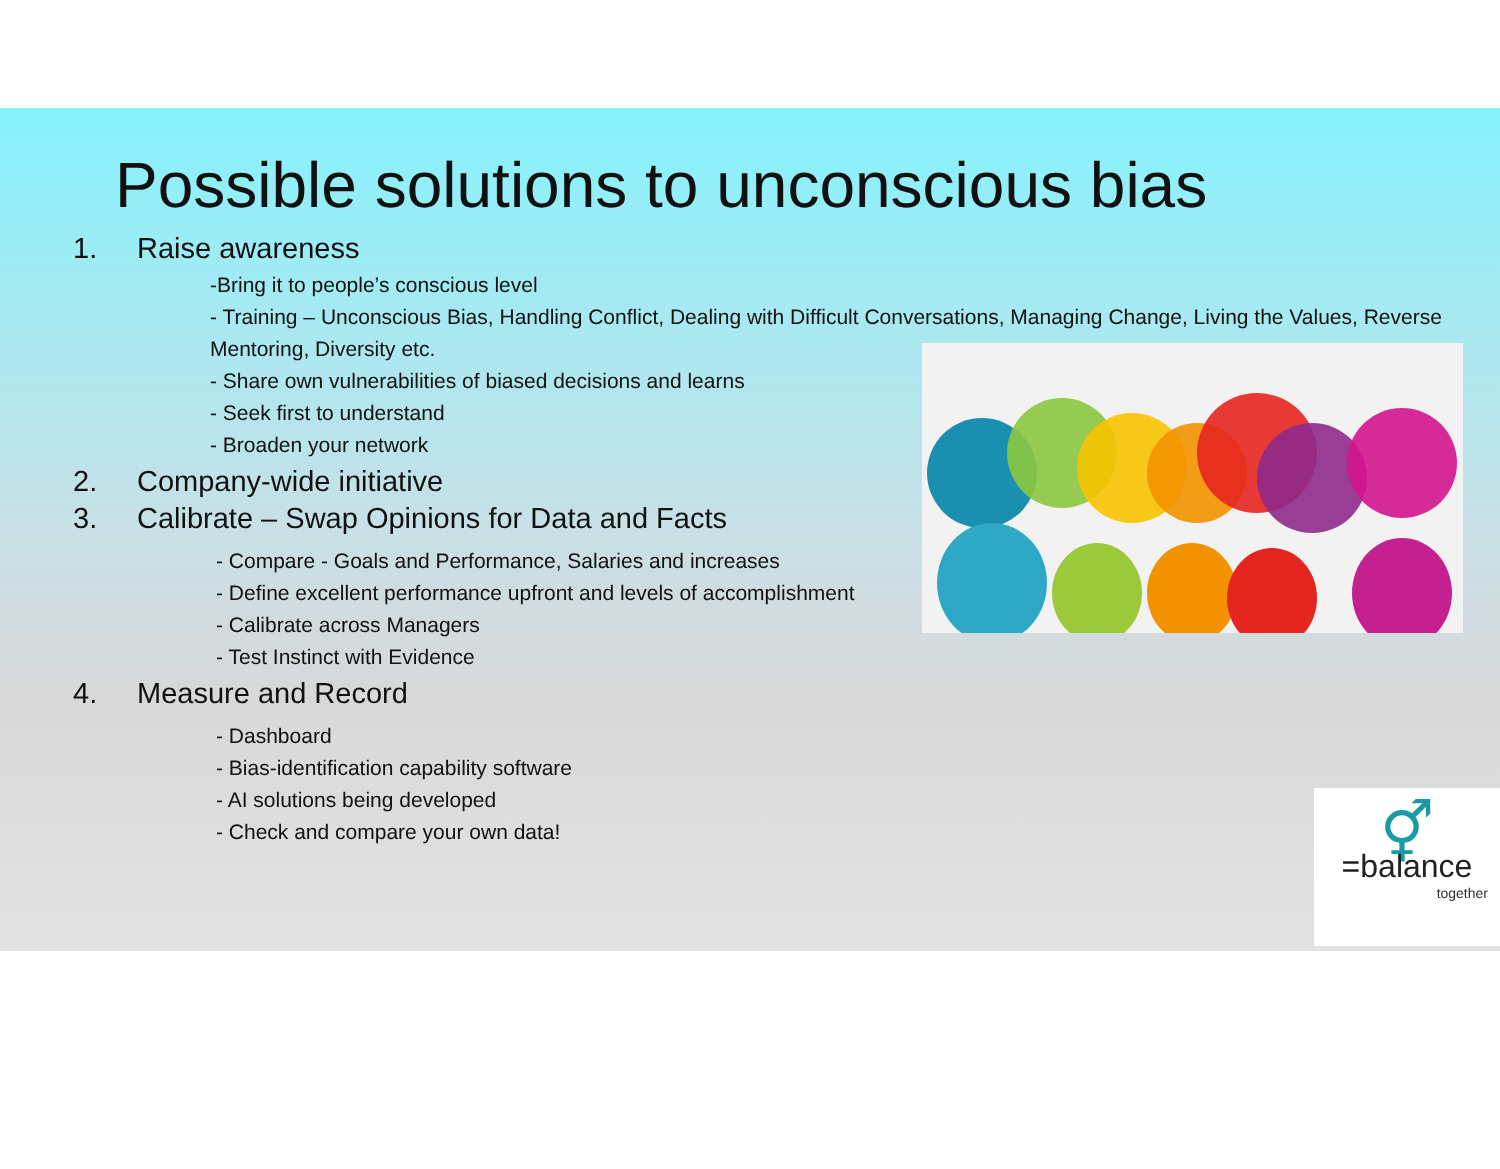Possible solutions to unconscious bias
1. Raise awareness
-Bring it to people’s conscious level
- Training – Unconscious Bias, Handling Conflict, Dealing with Difficult Conversations, Managing Change, Living the Values, Reverse Mentoring, Diversity etc.
- Share own vulnerabilities of biased decisions and learns
- Seek first to understand
- Broaden your network
2. Company-wide initiative
3. Calibrate – Swap Opinions for Data and Facts
- Compare - Goals and Performance, Salaries and increases
- Define excellent performance upfront and levels of accomplishment
- Calibrate across Managers
- Test Instinct with Evidence
4. Measure and Record
- Dashboard
- Bias-identification capability software
- AI solutions being developed
- Check and compare your own data!
⚥
=balance
together